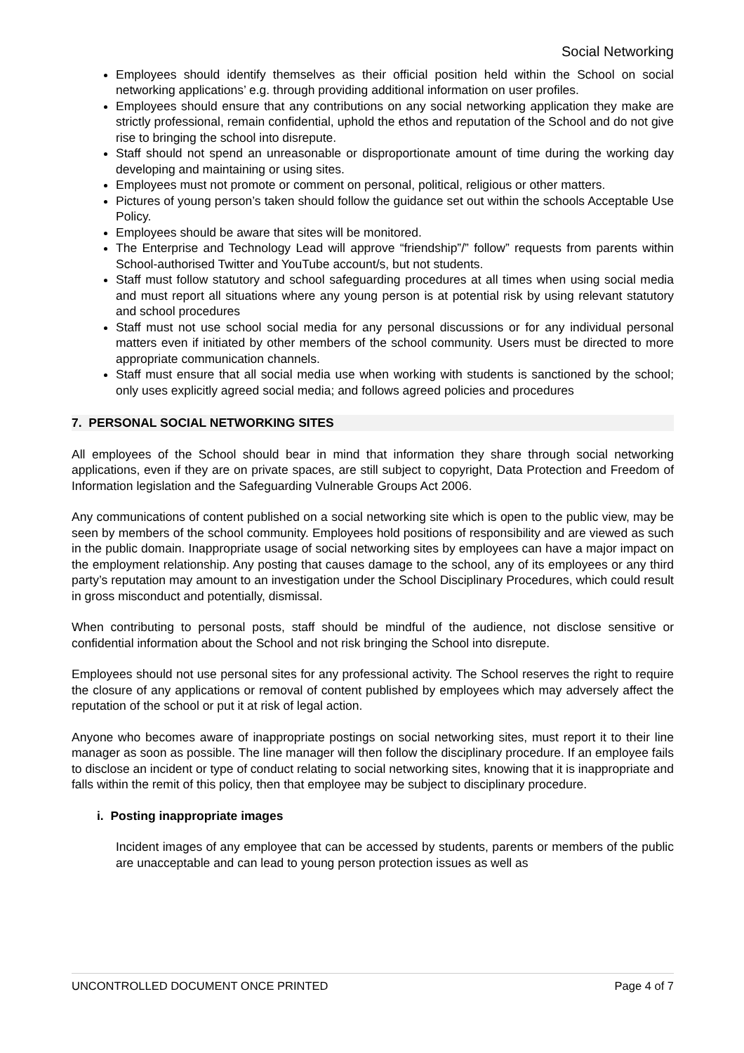Social Networking
Employees should identify themselves as their official position held within the School on social networking applications’ e.g. through providing additional information on user profiles.
Employees should ensure that any contributions on any social networking application they make are strictly professional, remain confidential, uphold the ethos and reputation of the School and do not give rise to bringing the school into disrepute.
Staff should not spend an unreasonable or disproportionate amount of time during the working day developing and maintaining or using sites.
Employees must not promote or comment on personal, political, religious or other matters.
Pictures of young person’s taken should follow the guidance set out within the schools Acceptable Use Policy.
Employees should be aware that sites will be monitored.
The Enterprise and Technology Lead will approve “friendship”/” follow” requests from parents within School-authorised Twitter and YouTube account/s, but not students.
Staff must follow statutory and school safeguarding procedures at all times when using social media and must report all situations where any young person is at potential risk by using relevant statutory and school procedures
Staff must not use school social media for any personal discussions or for any individual personal matters even if initiated by other members of the school community. Users must be directed to more appropriate communication channels.
Staff must ensure that all social media use when working with students is sanctioned by the school; only uses explicitly agreed social media; and follows agreed policies and procedures
7. PERSONAL SOCIAL NETWORKING SITES
All employees of the School should bear in mind that information they share through social networking applications, even if they are on private spaces, are still subject to copyright, Data Protection and Freedom of Information legislation and the Safeguarding Vulnerable Groups Act 2006.
Any communications of content published on a social networking site which is open to the public view, may be seen by members of the school community. Employees hold positions of responsibility and are viewed as such in the public domain. Inappropriate usage of social networking sites by employees can have a major impact on the employment relationship. Any posting that causes damage to the school, any of its employees or any third party’s reputation may amount to an investigation under the School Disciplinary Procedures, which could result in gross misconduct and potentially, dismissal.
When contributing to personal posts, staff should be mindful of the audience, not disclose sensitive or confidential information about the School and not risk bringing the School into disrepute.
Employees should not use personal sites for any professional activity. The School reserves the right to require the closure of any applications or removal of content published by employees which may adversely affect the reputation of the school or put it at risk of legal action.
Anyone who becomes aware of inappropriate postings on social networking sites, must report it to their line manager as soon as possible. The line manager will then follow the disciplinary procedure. If an employee fails to disclose an incident or type of conduct relating to social networking sites, knowing that it is inappropriate and falls within the remit of this policy, then that employee may be subject to disciplinary procedure.
i. Posting inappropriate images
Incident images of any employee that can be accessed by students, parents or members of the public are unacceptable and can lead to young person protection issues as well as
UNCONTROLLED DOCUMENT ONCE PRINTED Page 4 of 7